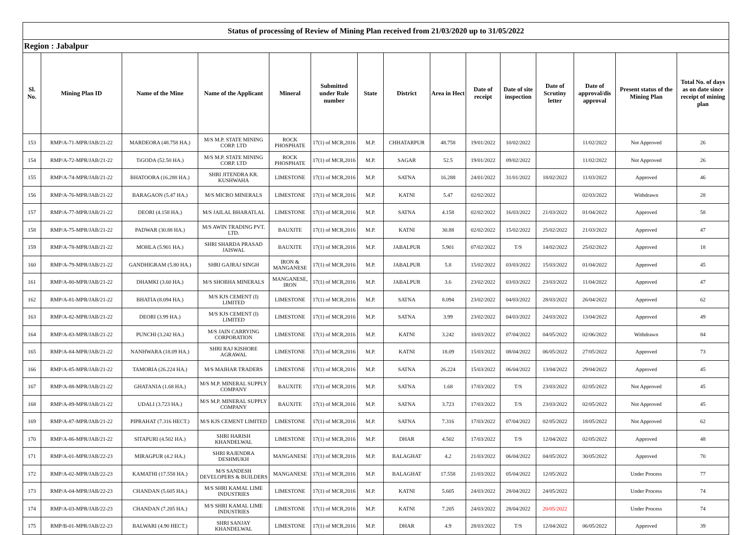| Status of processing of Review of Mining Plan received from 21/03/2020 up to 31/05/2022 | | | | | | | | | | | | | | |
| Region : Jabalpur | | | | | | | | | | | | | | |
| Sl. No. | Mining Plan ID | Name of the Mine | Name of the Applicant | Mineral | Submitted under Rule number | State | District | Area in Hect | Date of receipt | Date of site inspection | Date of Scrutiny letter | Date of approval/dis approval | Present status of the Mining Plan | Total No. of days as on date since receipt of mining plan |
| 153 | RMP/A-71-MPR/JAB/21-22 | MARDEORA (48.758 HA.) | M/S M.P. STATE MINING CORP. LTD | ROCK PHOSPHATE | 17(1) of MCR,2016 | M.P. | CHHATARPUR | 48.758 | 19/01/2022 | 10/02/2022 | | 11/02/2022 | Not Approved | 26 |
| 154 | RMP/A-72-MPR/JAB/21-22 | TiGODA (52.50 HA.) | M/S M.P. STATE MINING CORP. LTD | ROCK PHOSPHATE | 17(1) of MCR,2016 | M.P. | SAGAR | 52.5 | 19/01/2022 | 09/02/2022 | | 11/02/2022 | Not Approved | 26 |
| 155 | RMP/A-74-MPR/JAB/21-22 | BHATOORA (16.288 HA.) | SHRI JITENDRA KR. KUSHWAHA | LIMESTONE | 17(1) of MCR,2016 | M.P. | SATNA | 16.288 | 24/01/2022 | 31/01/2022 | 18/02/2022 | 11/03/2022 | Approved | 46 |
| 156 | RMP/A-76-MPR/JAB/21-22 | BARAGAON (5.47 HA.) | M/S MICRO MINERALS | LIMESTONE | 17(1) of MCR,2016 | M.P. | KATNI | 5.47 | 02/02/2022 | | | 02/03/2022 | Withdrawn | 28 |
| 157 | RMP/A-77-MPR/JAB/21-22 | DEORI (4.158 HA.) | M/S JAILAL BHARATLAL | LIMESTONE | 17(1) of MCR,2016 | M.P. | SATNA | 4.158 | 02/02/2022 | 16/03/2022 | 21/03/2022 | 01/04/2022 | Approved | 58 |
| 158 | RMP/A-75-MPR/JAB/21-22 | PADWAR (30.88 HA.) | M/S AWIN TRADING PVT. LTD. | BAUXITE | 17(1) of MCR,2016 | M.P. | KATNI | 30.88 | 02/02/2022 | 15/02/2022 | 25/02/2022 | 21/03/2022 | Approved | 47 |
| 159 | RMP/A-78-MPR/JAB/21-22 | MOHLA (5.901 HA.) | SHRI SHARDA PRASAD JAISWAL | BAUXITE | 17(1) of MCR,2016 | M.P. | JABALPUR | 5.901 | 07/02/2022 | T/S | 14/02/2022 | 25/02/2022 | Approved | 18 |
| 160 | RMP/A-79-MPR/JAB/21-22 | GANDHIGRAM (5.80 HA.) | SHRI GAJRAJ SINGH | IRON & MANGANESE | 17(1) of MCR,2016 | M.P. | JABALPUR | 5.8 | 15/02/2022 | 03/03/2022 | 15/03/2022 | 01/04/2022 | Approved | 45 |
| 161 | RMP/A-80-MPR/JAB/21-22 | DHAMKI (3.60 HA.) | M/S SHOBHA MINERALS | MANGANESE, IRON | 17(1) of MCR,2016 | M.P. | JABALPUR | 3.6 | 23/02/2022 | 03/03/2022 | 23/03/2022 | 11/04/2022 | Approved | 47 |
| 162 | RMP/A-81-MPR/JAB/21-22 | BHATIA (8.094 HA.) | M/S KJS CEMENT (I) LIMITED | LIMESTONE | 17(1) of MCR,2016 | M.P. | SATNA | 8.094 | 23/02/2022 | 04/03/2022 | 28/03/2022 | 26/04/2022 | Approved | 62 |
| 163 | RMP/A-82-MPR/JAB/21-22 | DEORI (3.99 HA.) | M/S KJS CEMENT (I) LIMITED | LIMESTONE | 17(1) of MCR,2016 | M.P. | SATNA | 3.99 | 23/02/2022 | 04/03/2022 | 24/03/2022 | 13/04/2022 | Approved | 49 |
| 164 | RMP/A-83-MPR/JAB/21-22 | PUNCHI (3.242 HA.) | M/S JAIN CARRYING CORPORATION | LIMESTONE | 17(1) of MCR,2016 | M.P. | KATNI | 3.242 | 10/03/2022 | 07/04/2022 | 04/05/2022 | 02/06/2022 | Withdrawn | 84 |
| 165 | RMP/A-84-MPR/JAB/21-22 | NANHWARA (18.09 HA.) | SHRI RAJ KISHORE AGRAWAL | LIMESTONE | 17(1) of MCR,2016 | M.P. | KATNI | 18.09 | 15/03/2022 | 08/04/2022 | 06/05/2022 | 27/05/2022 | Approved | 73 |
| 166 | RMP/A-85-MPR/JAB/21-22 | TAMORIA (26.224 HA.) | M/S MAIHAR TRADERS | LIMESTONE | 17(1) of MCR,2016 | M.P. | SATNA | 26.224 | 15/03/2022 | 06/04/2022 | 13/04/2022 | 29/04/2022 | Approved | 45 |
| 167 | RMP/A-88-MPR/JAB/21-22 | GHATANIA (1.68 HA.) | M/S M.P. MINERAL SUPPLY COMPANY | BAUXITE | 17(1) of MCR,2016 | M.P. | SATNA | 1.68 | 17/03/2022 | T/S | 23/03/2022 | 02/05/2022 | Not Approved | 45 |
| 168 | RMP/A-89-MPR/JAB/21-22 | UDALI (3.723 HA.) | M/S M.P. MINERAL SUPPLY COMPANY | BAUXITE | 17(1) of MCR,2016 | M.P. | SATNA | 3.723 | 17/03/2022 | T/S | 23/03/2022 | 02/05/2022 | Not Approved | 45 |
| 169 | RMP/A-87-MPR/JAB/21-22 | PIPRAHAT (7.316 HECT.) | M/S KJS CEMENT LIMITED | LIMESTONE | 17(1) of MCR,2016 | M.P. | SATNA | 7.316 | 17/03/2022 | 07/04/2022 | 02/05/2022 | 18/05/2022 | Not Approved | 62 |
| 170 | RMP/A-86-MPR/JAB/21-22 | SITAPURI (4.502 HA.) | SHRI HARISH KHANDELWAL | LIMESTONE | 17(1) of MCR,2016 | M.P. | DHAR | 4.502 | 17/03/2022 | T/S | 12/04/2022 | 02/05/2022 | Approved | 48 |
| 171 | RMP/A-01-MPR/JAB/22-23 | MIRAGPUR (4.2 HA.) | SHRI RAJENDRA DESHMUKH | MANGANESE | 17(1) of MCR,2016 | M.P. | BALAGHAT | 4.2 | 21/03/2022 | 06/04/2022 | 04/05/2022 | 30/05/2022 | Approved | 70 |
| 172 | RMP/A-02-MPR/JAB/22-23 | KAMATHI (17.558 HA.) | M/S SANDESH DEVELOPERS & BUILDERS | MANGANESE | 17(1) of MCR,2016 | M.P. | BALAGHAT | 17.558 | 21/03/2022 | 05/04/2022 | 12/05/2022 | | Under Process | 77 |
| 173 | RMP/A-04-MPR/JAB/22-23 | CHANDAN (5.605 HA.) | M/S SHRI KAMAL LIME INDUSTRIES | LIMESTONE | 17(1) of MCR,2016 | M.P. | KATNI | 5.605 | 24/03/2022 | 28/04/2022 | 24/05/2022 | | Under Process | 74 |
| 174 | RMP/A-03-MPR/JAB/22-23 | CHANDAN (7.205 HA.) | M/S SHRI KAMAL LIME INDUSTRIES | LIMESTONE | 17(1) of MCR,2016 | M.P. | KATNI | 7.205 | 24/03/2022 | 28/04/2022 | 20/05/2022 | | Under Process | 74 |
| 175 | RMP/B-01-MPR/JAB/22-23 | BALWARI (4.90 HECT.) | SHRI SANJAY KHANDELWAL | LIMESTONE | 17(1) of MCR,2016 | M.P. | DHAR | 4.9 | 28/03/2022 | T/S | 12/04/2022 | 06/05/2022 | Approved | 39 |